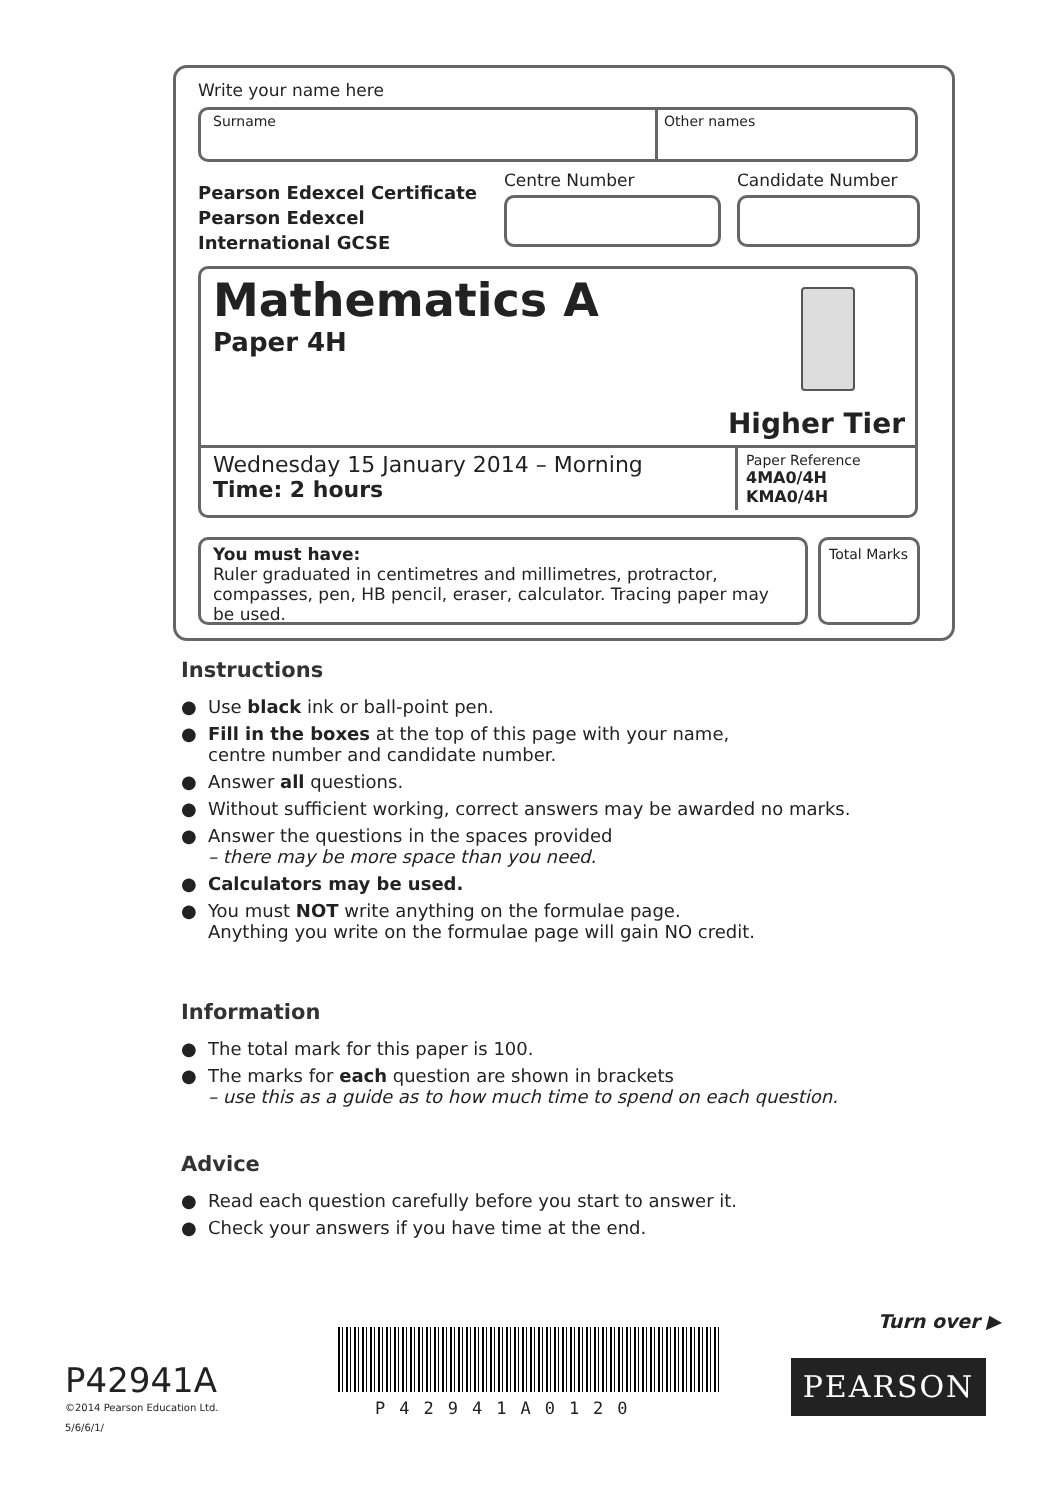Write your name here
Surname Other names
Pearson Edexcel Certificate
Pearson Edexcel
International GCSE
Centre Number Candidate Number
Mathematics A
Paper 4H
Higher Tier
Wednesday 15 January 2014 – Morning
Time: 2 hours
Paper Reference
4MA0/4H
KMA0/4H
You must have:
Ruler graduated in centimetres and millimetres, protractor, compasses, pen, HB pencil, eraser, calculator. Tracing paper may be used.
Total Marks
Instructions
● Use black ink or ball-point pen.
● Fill in the boxes at the top of this page with your name,
centre number and candidate number.
● Answer all questions.
● Without sufficient working, correct answers may be awarded no marks.
● Answer the questions in the spaces provided
– there may be more space than you need.
● Calculators may be used.
● You must NOT write anything on the formulae page.
Anything you write on the formulae page will gain NO credit.
Information
● The total mark for this paper is 100.
● The marks for each question are shown in brackets
– use this as a guide as to how much time to spend on each question.
Advice
● Read each question carefully before you start to answer it.
● Check your answers if you have time at the end.
Turn over ▶
P42941A
©2014 Pearson Education Ltd.
5/6/6/1/
P42941A0120
PEARSON